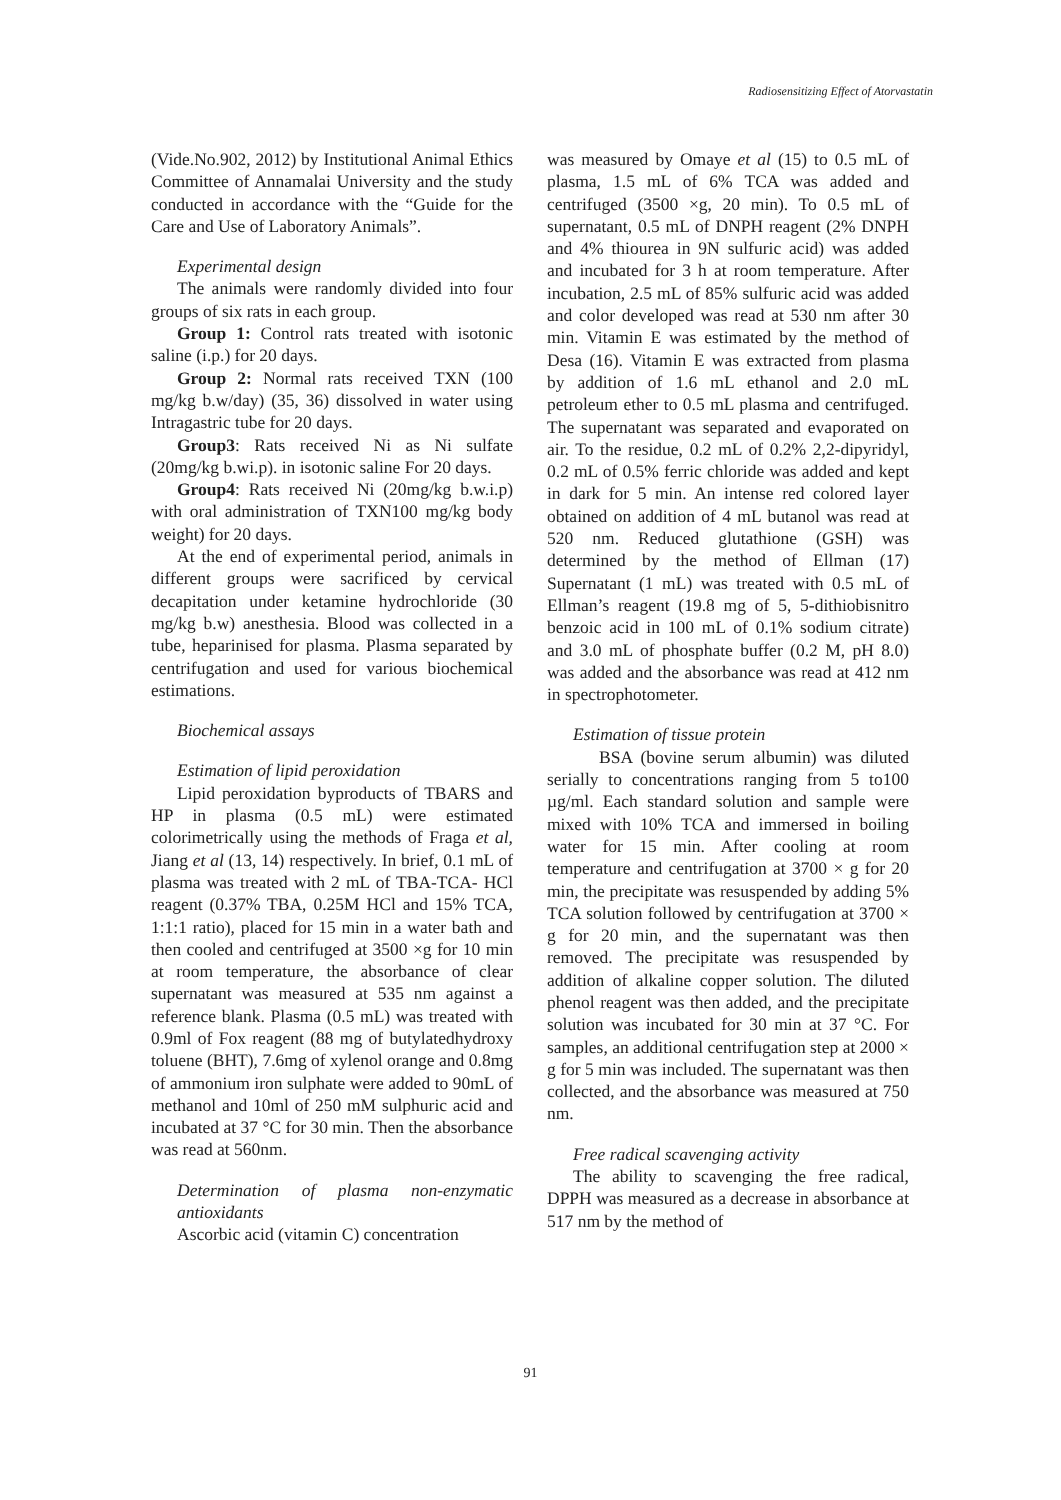Radiosensitizing Effect of Atorvastatin
(Vide.No.902, 2012) by Institutional Animal Ethics Committee of Annamalai University and the study conducted in accordance with the “Guide for the Care and Use of Laboratory Animals”.
Experimental design
The animals were randomly divided into four groups of six rats in each group.
Group 1: Control rats treated with isotonic saline (i.p.) for 20 days.
Group 2: Normal rats received TXN (100 mg/kg b.w/day) (35, 36) dissolved in water using Intragastric tube for 20 days.
Group3: Rats received Ni as Ni sulfate (20mg/kg b.wi.p). in isotonic saline For 20 days.
Group4: Rats received Ni (20mg/kg b.w.i.p) with oral administration of TXN100 mg/kg body weight) for 20 days.
At the end of experimental period, animals in different groups were sacrificed by cervical decapitation under ketamine hydrochloride (30 mg/kg b.w) anesthesia. Blood was collected in a tube, heparinised for plasma. Plasma separated by centrifugation and used for various biochemical estimations.
Biochemical assays
Estimation of lipid peroxidation
Lipid peroxidation byproducts of TBARS and HP in plasma (0.5 mL) were estimated colorimetrically using the methods of Fraga et al, Jiang et al (13, 14) respectively. In brief, 0.1 mL of plasma was treated with 2 mL of TBA-TCA- HCl reagent (0.37% TBA, 0.25M HCl and 15% TCA, 1:1:1 ratio), placed for 15 min in a water bath and then cooled and centrifuged at 3500 ×g for 10 min at room temperature, the absorbance of clear supernatant was measured at 535 nm against a reference blank. Plasma (0.5 mL) was treated with 0.9ml of Fox reagent (88 mg of butylatedhydroxy toluene (BHT), 7.6mg of xylenol orange and 0.8mg of ammonium iron sulphate were added to 90mL of methanol and 10ml of 250 mM sulphuric acid and incubated at 37 °C for 30 min. Then the absorbance was read at 560nm.
Determination of plasma non-enzymatic antioxidants
Ascorbic acid (vitamin C) concentration
was measured by Omaye et al (15) to 0.5 mL of plasma, 1.5 mL of 6% TCA was added and centrifuged (3500 ×g, 20 min). To 0.5 mL of supernatant, 0.5 mL of DNPH reagent (2% DNPH and 4% thiourea in 9N sulfuric acid) was added and incubated for 3 h at room temperature. After incubation, 2.5 mL of 85% sulfuric acid was added and color developed was read at 530 nm after 30 min. Vitamin E was estimated by the method of Desa (16). Vitamin E was extracted from plasma by addition of 1.6 mL ethanol and 2.0 mL petroleum ether to 0.5 mL plasma and centrifuged. The supernatant was separated and evaporated on air. To the residue, 0.2 mL of 0.2% 2,2-dipyridyl, 0.2 mL of 0.5% ferric chloride was added and kept in dark for 5 min. An intense red colored layer obtained on addition of 4 mL butanol was read at 520 nm. Reduced glutathione (GSH) was determined by the method of Ellman (17) Supernatant (1 mL) was treated with 0.5 mL of Ellman’s reagent (19.8 mg of 5, 5-dithiobisnitro benzoic acid in 100 mL of 0.1% sodium citrate) and 3.0 mL of phosphate buffer (0.2 M, pH 8.0) was added and the absorbance was read at 412 nm in spectrophotometer.
Estimation of tissue protein
BSA (bovine serum albumin) was diluted serially to concentrations ranging from 5 to100 µg/ml. Each standard solution and sample were mixed with 10% TCA and immersed in boiling water for 15 min. After cooling at room temperature and centrifugation at 3700 × g for 20 min, the precipitate was resuspended by adding 5% TCA solution followed by centrifugation at 3700 × g for 20 min, and the supernatant was then removed. The precipitate was resuspended by addition of alkaline copper solution. The diluted phenol reagent was then added, and the precipitate solution was incubated for 30 min at 37 °C. For samples, an additional centrifugation step at 2000 × g for 5 min was included. The supernatant was then collected, and the absorbance was measured at 750 nm.
Free radical scavenging activity
The ability to scavenging the free radical, DPPH was measured as a decrease in absorbance at 517 nm by the method of
91